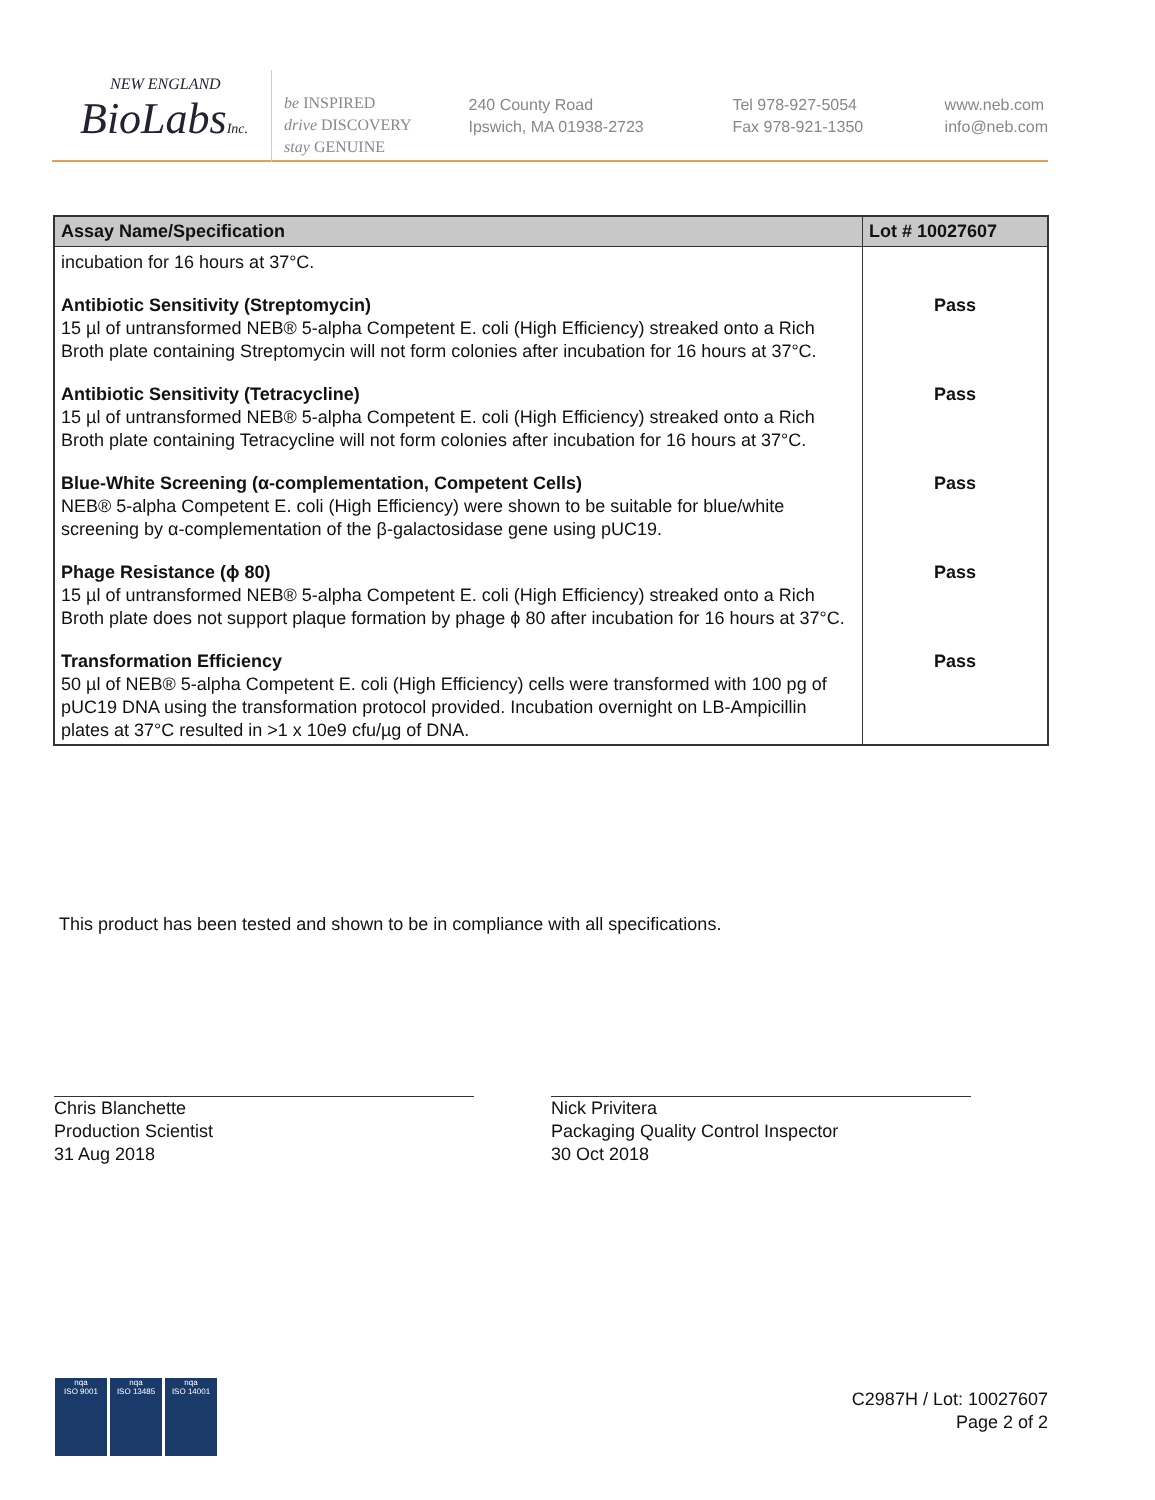NEW ENGLAND
BioLabsInc.
be INSPIRED
drive DISCOVERY
stay GENUINE
240 County Road
Ipswich, MA 01938-2723
Tel 978-927-5054
Fax 978-921-1350
www.neb.com
info@neb.com
| Assay Name/Specification | Lot # 10027607 |
| --- | --- |
| incubation for 16 hours at 37°C. | |
| Antibiotic Sensitivity (Streptomycin) 15 µl of untransformed NEB® 5-alpha Competent E. coli (High Efficiency) streaked onto a Rich Broth plate containing Streptomycin will not form colonies after incubation for 16 hours at 37°C. | Pass |
| Antibiotic Sensitivity (Tetracycline) 15 µl of untransformed NEB® 5-alpha Competent E. coli (High Efficiency) streaked onto a Rich Broth plate containing Tetracycline will not form colonies after incubation for 16 hours at 37°C. | Pass |
| Blue-White Screening (α-complementation, Competent Cells) NEB® 5-alpha Competent E. coli (High Efficiency) were shown to be suitable for blue/white screening by α-complementation of the β-galactosidase gene using pUC19. | Pass |
| Phage Resistance (ϕ 80) 15 µl of untransformed NEB® 5-alpha Competent E. coli (High Efficiency) streaked onto a Rich Broth plate does not support plaque formation by phage ϕ 80 after incubation for 16 hours at 37°C. | Pass |
| Transformation Efficiency 50 µl of NEB® 5-alpha Competent E. coli (High Efficiency) cells were transformed with 100 pg of pUC19 DNA using the transformation protocol provided. Incubation overnight on LB-Ampicillin plates at 37°C resulted in >1 x 10e9 cfu/µg of DNA. | Pass |
This product has been tested and shown to be in compliance with all specifications.
Chris Blanchette
Production Scientist
31 Aug 2018
Nick Privitera
Packaging Quality Control Inspector
30 Oct 2018
nqa
ISO 9001
nqa
ISO 13485
nqa
ISO 14001
C2987H / Lot: 10027607
Page 2 of 2